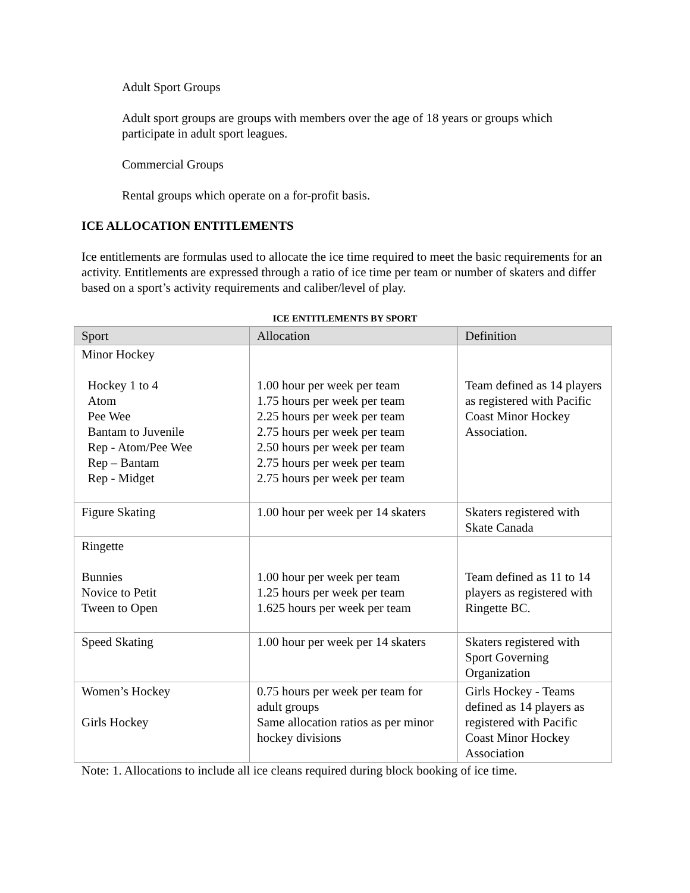Adult Sport Groups
Adult sport groups are groups with members over the age of 18 years or groups which participate in adult sport leagues.
Commercial Groups
Rental groups which operate on a for-profit basis.
ICE ALLOCATION ENTITLEMENTS
Ice entitlements are formulas used to allocate the ice time required to meet the basic requirements for an activity. Entitlements are expressed through a ratio of ice time per team or number of skaters and differ based on a sport’s activity requirements and caliber/level of play.
ICE ENTITLEMENTS BY SPORT
| Sport | Allocation | Definition |
| --- | --- | --- |
| Minor Hockey Hockey 1 to 4 Atom Pee Wee Bantam to Juvenile Rep - Atom/Pee Wee Rep – Bantam Rep - Midget | 1.00 hour per week per team 1.75 hours per week per team 2.25 hours per week per team 2.75 hours per week per team 2.50 hours per week per team 2.75 hours per week per team 2.75 hours per week per team | Team defined as 14 players as registered with Pacific Coast Minor Hockey Association. |
| Figure Skating | 1.00 hour per week per 14 skaters | Skaters registered with Skate Canada |
| Ringette Bunnies Novice to Petit Tween to Open | 1.00 hour per week per team 1.25 hours per week per team 1.625 hours per week per team | Team defined as 11 to 14 players as registered with Ringette BC. |
| Speed Skating | 1.00 hour per week per 14 skaters | Skaters registered with Sport Governing Organization |
| Women’s Hockey Girls Hockey | 0.75 hours per week per team for adult groups Same allocation ratios as per minor hockey divisions | Girls Hockey - Teams defined as 14 players as registered with Pacific Coast Minor Hockey Association |
Note: 1. Allocations to include all ice cleans required during block booking of ice time.